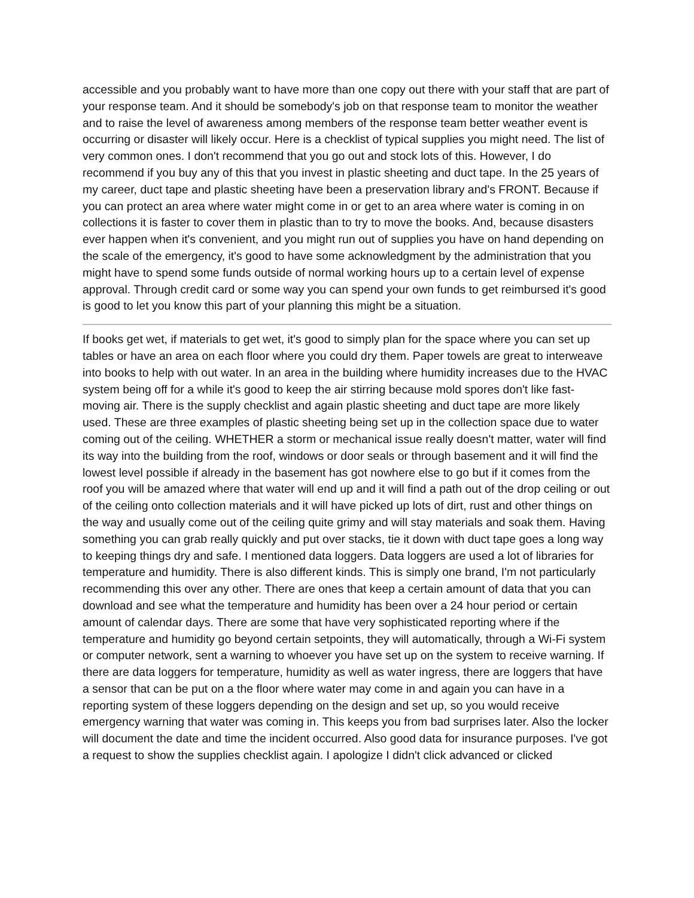accessible and you probably want to have more than one copy out there with your staff that are part of your response team. And it should be somebody's job on that response team to monitor the weather and to raise the level of awareness among members of the response team better weather event is occurring or disaster will likely occur. Here is a checklist of typical supplies you might need. The list of very common ones. I don't recommend that you go out and stock lots of this. However, I do recommend if you buy any of this that you invest in plastic sheeting and duct tape. In the 25 years of my career, duct tape and plastic sheeting have been a preservation library and's FRONT. Because if you can protect an area where water might come in or get to an area where water is coming in on collections it is faster to cover them in plastic than to try to move the books. And, because disasters ever happen when it's convenient, and you might run out of supplies you have on hand depending on the scale of the emergency, it's good to have some acknowledgment by the administration that you might have to spend some funds outside of normal working hours up to a certain level of expense approval. Through credit card or some way you can spend your own funds to get reimbursed it's good is good to let you know this part of your planning this might be a situation.
If books get wet, if materials to get wet, it's good to simply plan for the space where you can set up tables or have an area on each floor where you could dry them. Paper towels are great to interweave into books to help with out water. In an area in the building where humidity increases due to the HVAC system being off for a while it's good to keep the air stirring because mold spores don't like fast-moving air. There is the supply checklist and again plastic sheeting and duct tape are more likely used. These are three examples of plastic sheeting being set up in the collection space due to water coming out of the ceiling. WHETHER a storm or mechanical issue really doesn't matter, water will find its way into the building from the roof, windows or door seals or through basement and it will find the lowest level possible if already in the basement has got nowhere else to go but if it comes from the roof you will be amazed where that water will end up and it will find a path out of the drop ceiling or out of the ceiling onto collection materials and it will have picked up lots of dirt, rust and other things on the way and usually come out of the ceiling quite grimy and will stay materials and soak them. Having something you can grab really quickly and put over stacks, tie it down with duct tape goes a long way to keeping things dry and safe. I mentioned data loggers. Data loggers are used a lot of libraries for temperature and humidity. There is also different kinds. This is simply one brand, I'm not particularly recommending this over any other. There are ones that keep a certain amount of data that you can download and see what the temperature and humidity has been over a 24 hour period or certain amount of calendar days. There are some that have very sophisticated reporting where if the temperature and humidity go beyond certain setpoints, they will automatically, through a Wi-Fi system or computer network, sent a warning to whoever you have set up on the system to receive warning. If there are data loggers for temperature, humidity as well as water ingress, there are loggers that have a sensor that can be put on a the floor where water may come in and again you can have in a reporting system of these loggers depending on the design and set up, so you would receive emergency warning that water was coming in. This keeps you from bad surprises later. Also the locker will document the date and time the incident occurred. Also good data for insurance purposes. I've got a request to show the supplies checklist again. I apologize I didn't click advanced or clicked